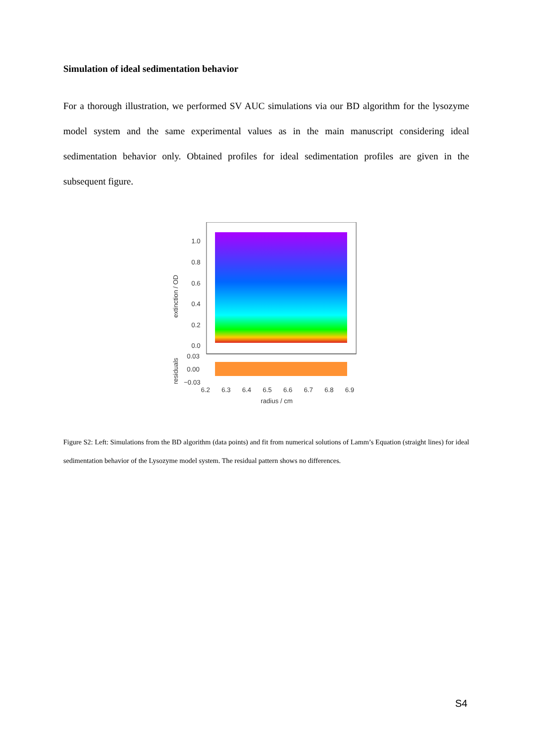Simulation of ideal sedimentation behavior
For a thorough illustration, we performed SV AUC simulations via our BD algorithm for the lysozyme model system and the same experimental values as in the main manuscript considering ideal sedimentation behavior only. Obtained profiles for ideal sedimentation profiles are given in the subsequent figure.
1.0
0.8
0.6
0.4
0.2
0.0
0.03
0.00
−0.03
6.2
6.3
6.4
6.5
6.6
6.7
6.8
6.9
radius / cm
extinction / OD
residuals
Figure S2: Left: Simulations from the BD algorithm (data points) and fit from numerical solutions of Lamm’s Equation (straight lines) for ideal sedimentation behavior of the Lysozyme model system. The residual pattern shows no differences.
S4